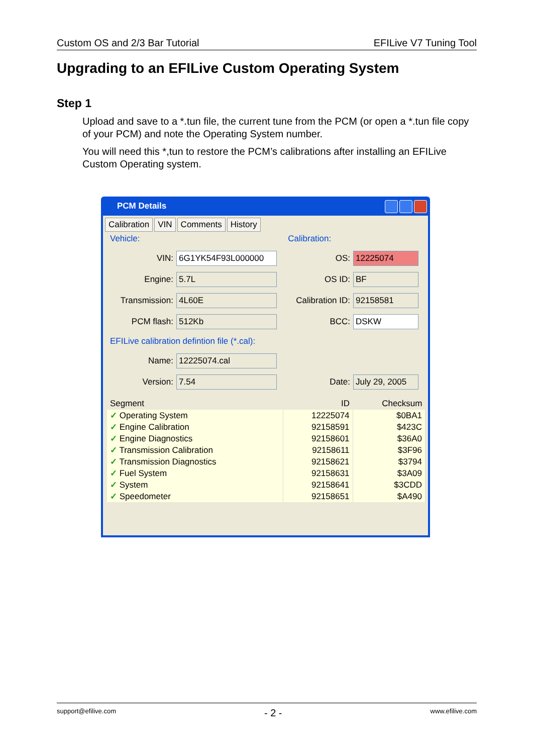Custom OS and 2/3 Bar Tutorial EFILive V7 Tuning Tool
Upgrading to an EFILive Custom Operating System
Step 1
Upload and save to a *.tun file, the current tune from the PCM (or open a *.tun file copy of your PCM) and note the Operating System number.
You will need this *,tun to restore the PCM’s calibrations after installing an EFILive Custom Operating system.
PCM Details
Calibration VIN Comments History
Vehicle: Calibration:
VIN:
6G1YK54F93L000000
OS:
12225074
Engine:
5.7L
OS ID:
BF
Transmission:
4L60E
Calibration ID:
92158581
PCM flash:
512Kb
BCC:
DSKW
EFILive calibration defintion file (*.cal):
Name:
12225074.cal
Version:
7.54
Date:
July 29, 2005
| Segment | ID | Checksum |
| --- | --- | --- |
| ✓ Operating System | 12225074 | $0BA1 |
| ✓ Engine Calibration | 92158591 | $423C |
| ✓ Engine Diagnostics | 92158601 | $36A0 |
| ✓ Transmission Calibration | 92158611 | $3F96 |
| ✓ Transmission Diagnostics | 92158621 | $3794 |
| ✓ Fuel System | 92158631 | $3A09 |
| ✓ System | 92158641 | $3CDD |
| ✓ Speedometer | 92158651 | $A490 |
support@efilive.com - 2 - www.efilive.com